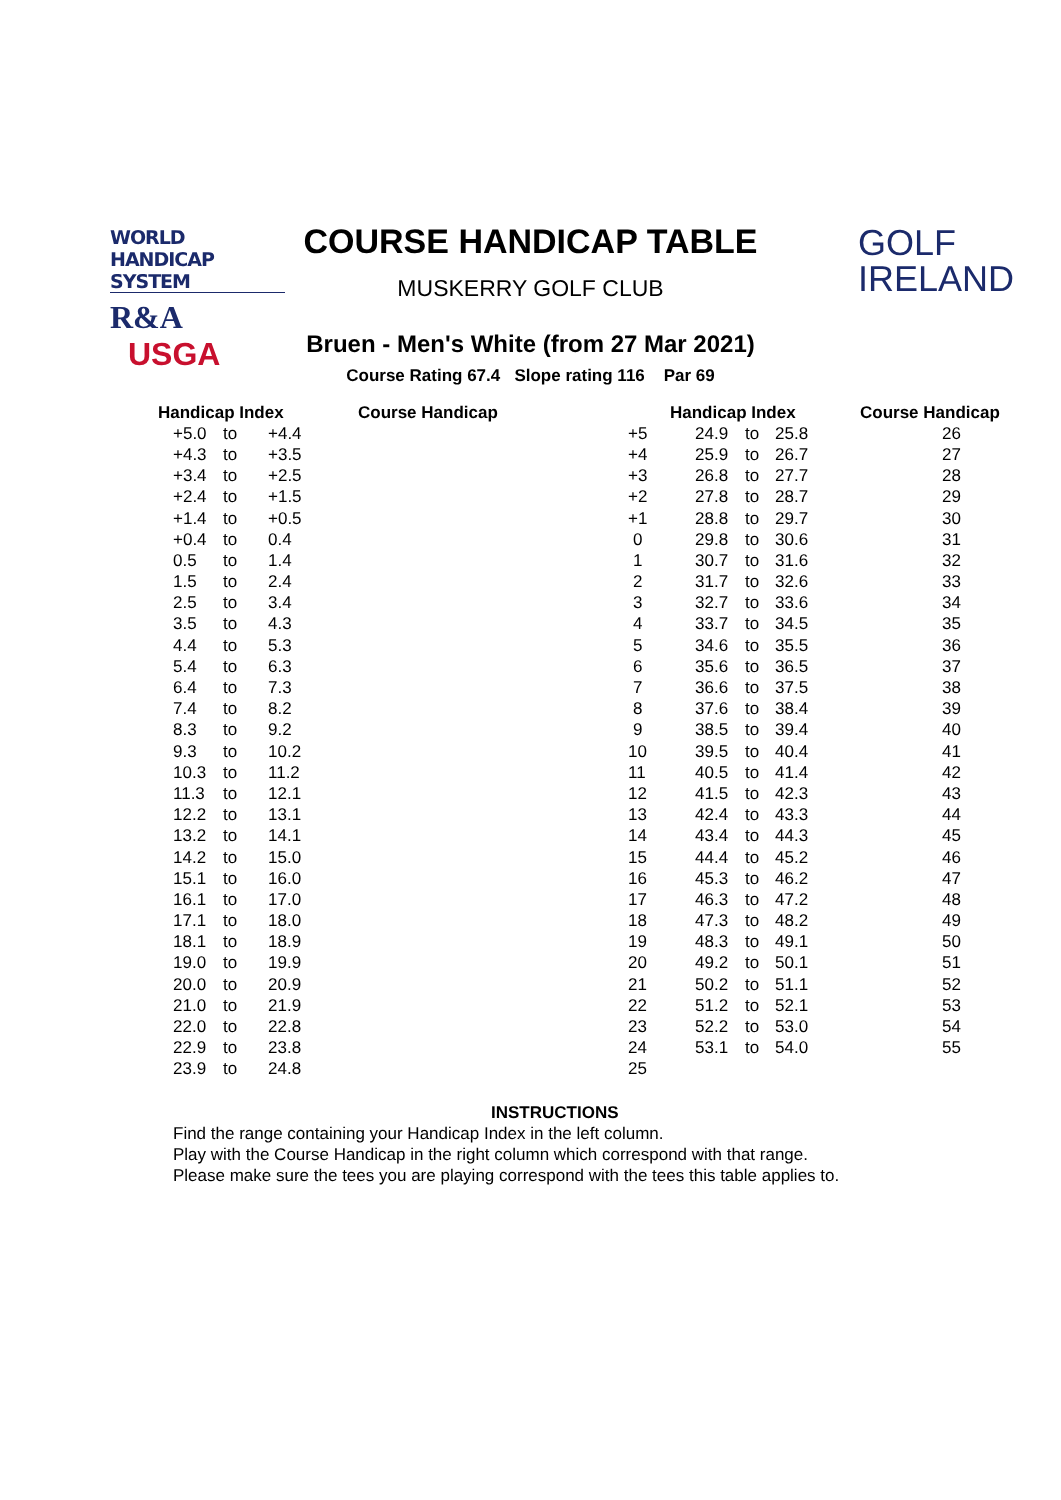WORLD HANDICAP SYSTEM
R&A USGA
COURSE HANDICAP TABLE
MUSKERRY GOLF CLUB
GOLF
IRELAND
Bruen - Men's White (from 27 Mar 2021)
Course Rating 67.4 Slope rating 116 Par 69
| Handicap Index | | | Course Handicap | Handicap Index | | | Course Handicap |
| --- | --- | --- | --- | --- | --- | --- | --- |
| +5.0 | to | +4.4 | +5 | 24.9 | to | 25.8 | 26 |
| +4.3 | to | +3.5 | +4 | 25.9 | to | 26.7 | 27 |
| +3.4 | to | +2.5 | +3 | 26.8 | to | 27.7 | 28 |
| +2.4 | to | +1.5 | +2 | 27.8 | to | 28.7 | 29 |
| +1.4 | to | +0.5 | +1 | 28.8 | to | 29.7 | 30 |
| +0.4 | to | 0.4 | 0 | 29.8 | to | 30.6 | 31 |
| 0.5 | to | 1.4 | 1 | 30.7 | to | 31.6 | 32 |
| 1.5 | to | 2.4 | 2 | 31.7 | to | 32.6 | 33 |
| 2.5 | to | 3.4 | 3 | 32.7 | to | 33.6 | 34 |
| 3.5 | to | 4.3 | 4 | 33.7 | to | 34.5 | 35 |
| 4.4 | to | 5.3 | 5 | 34.6 | to | 35.5 | 36 |
| 5.4 | to | 6.3 | 6 | 35.6 | to | 36.5 | 37 |
| 6.4 | to | 7.3 | 7 | 36.6 | to | 37.5 | 38 |
| 7.4 | to | 8.2 | 8 | 37.6 | to | 38.4 | 39 |
| 8.3 | to | 9.2 | 9 | 38.5 | to | 39.4 | 40 |
| 9.3 | to | 10.2 | 10 | 39.5 | to | 40.4 | 41 |
| 10.3 | to | 11.2 | 11 | 40.5 | to | 41.4 | 42 |
| 11.3 | to | 12.1 | 12 | 41.5 | to | 42.3 | 43 |
| 12.2 | to | 13.1 | 13 | 42.4 | to | 43.3 | 44 |
| 13.2 | to | 14.1 | 14 | 43.4 | to | 44.3 | 45 |
| 14.2 | to | 15.0 | 15 | 44.4 | to | 45.2 | 46 |
| 15.1 | to | 16.0 | 16 | 45.3 | to | 46.2 | 47 |
| 16.1 | to | 17.0 | 17 | 46.3 | to | 47.2 | 48 |
| 17.1 | to | 18.0 | 18 | 47.3 | to | 48.2 | 49 |
| 18.1 | to | 18.9 | 19 | 48.3 | to | 49.1 | 50 |
| 19.0 | to | 19.9 | 20 | 49.2 | to | 50.1 | 51 |
| 20.0 | to | 20.9 | 21 | 50.2 | to | 51.1 | 52 |
| 21.0 | to | 21.9 | 22 | 51.2 | to | 52.1 | 53 |
| 22.0 | to | 22.8 | 23 | 52.2 | to | 53.0 | 54 |
| 22.9 | to | 23.8 | 24 | 53.1 | to | 54.0 | 55 |
| 23.9 | to | 24.8 | 25 | | | | |
INSTRUCTIONS
Find the range containing your Handicap Index in the left column.
Play with the Course Handicap in the right column which correspond with that range.
Please make sure the tees you are playing correspond with the tees this table applies to.